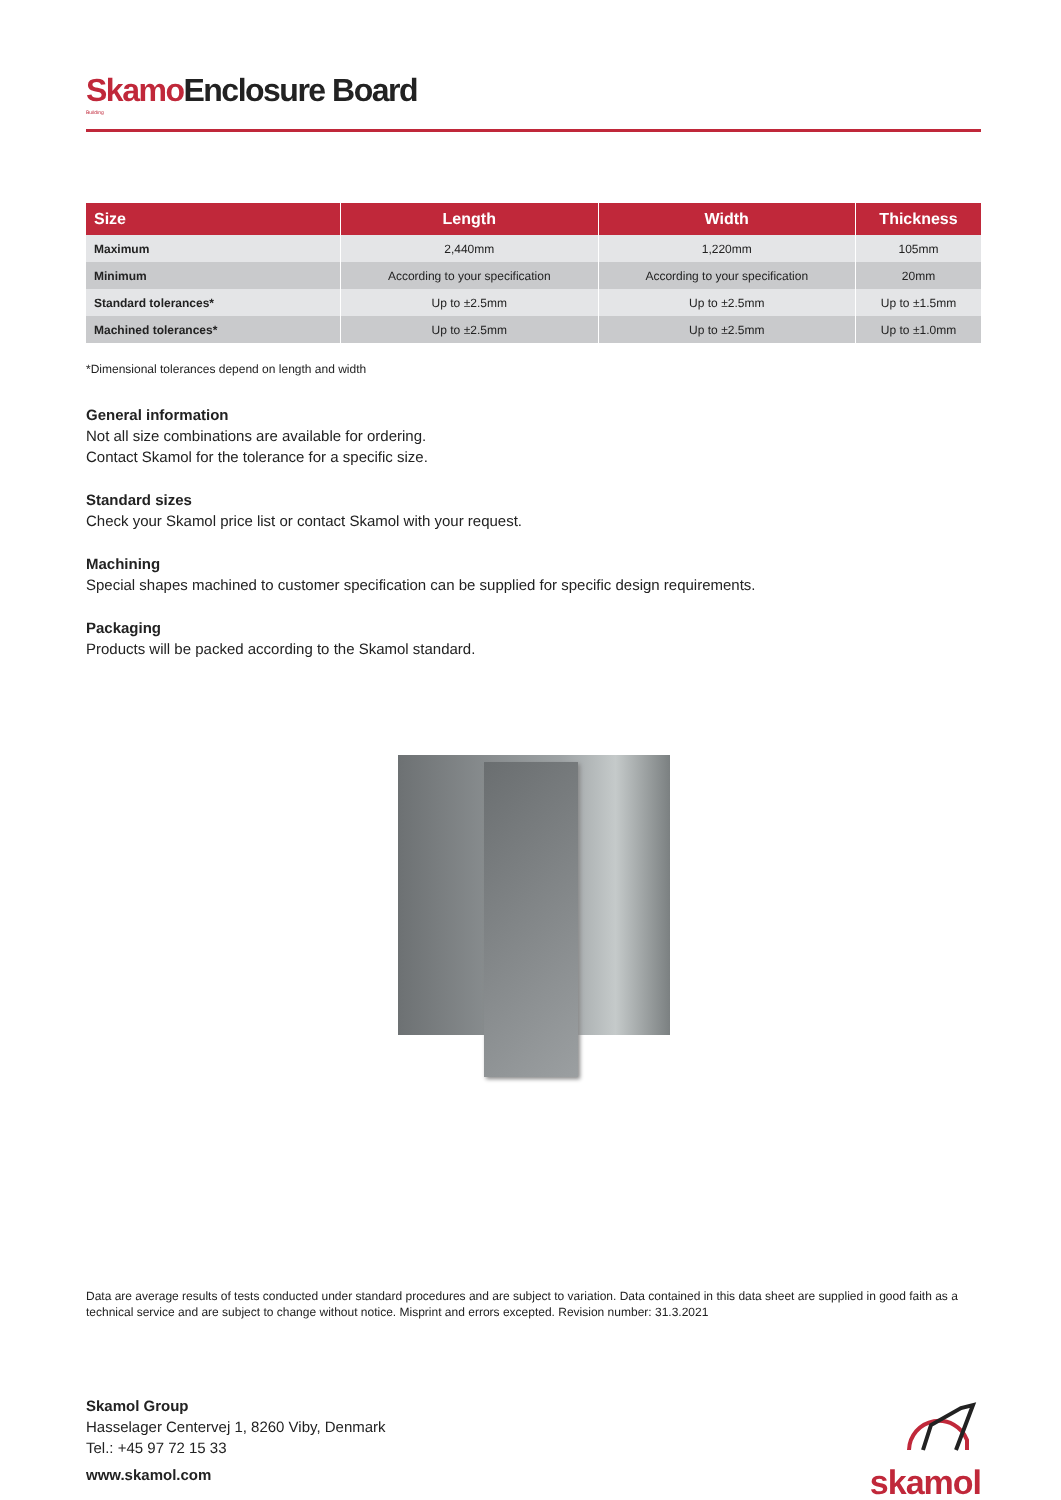Skamo Enclosure Board
Building
| Size | Length | Width | Thickness |
| --- | --- | --- | --- |
| Maximum | 2,440mm | 1,220mm | 105mm |
| Minimum | According to your specification | According to your specification | 20mm |
| Standard tolerances* | Up to ±2.5mm | Up to ±2.5mm | Up to ±1.5mm |
| Machined tolerances* | Up to ±2.5mm | Up to ±2.5mm | Up to ±1.0mm |
*Dimensional tolerances depend on length and width
General information
Not all size combinations are available for ordering.
Contact Skamol for the tolerance for a specific size.
Standard sizes
Check your Skamol price list or contact Skamol with your request.
Machining
Special shapes machined to customer specification can be supplied for specific design requirements.
Packaging
Products will be packed according to the Skamol standard.
Data are average results of tests conducted under standard procedures and are subject to variation. Data contained in this data sheet are supplied in good faith as a technical service and are subject to change without notice. Misprint and errors excepted. Revision number: 31.3.2021
Skamol Group
Hasselager Centervej 1, 8260 Viby, Denmark
Tel.: +45 97 72 15 33
www.skamol.com
skamol